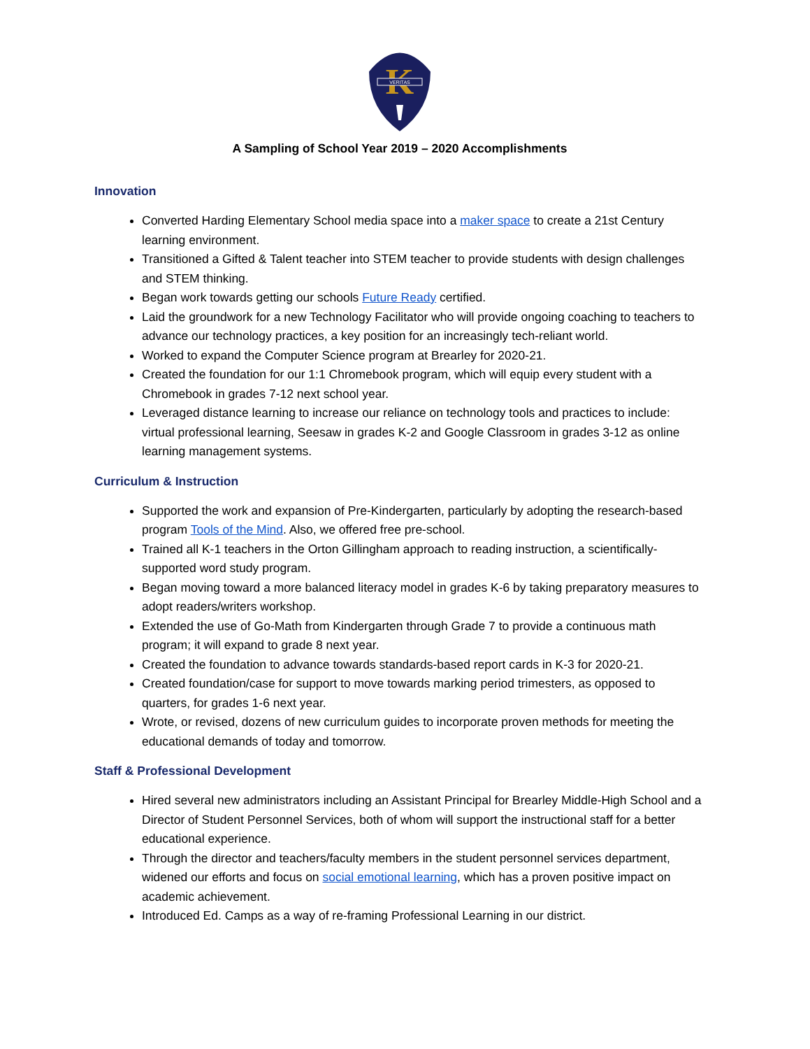K
VERITAS
A Sampling of School Year 2019 – 2020 Accomplishments
Innovation
Converted Harding Elementary School media space into a maker space to create a 21st Century learning environment.
Transitioned a Gifted & Talent teacher into STEM teacher to provide students with design challenges and STEM thinking.
Began work towards getting our schools Future Ready certified.
Laid the groundwork for a new Technology Facilitator who will provide ongoing coaching to teachers to advance our technology practices, a key position for an increasingly tech-reliant world.
Worked to expand the Computer Science program at Brearley for 2020-21.
Created the foundation for our 1:1 Chromebook program, which will equip every student with a Chromebook in grades 7-12 next school year.
Leveraged distance learning to increase our reliance on technology tools and practices to include: virtual professional learning, Seesaw in grades K-2 and Google Classroom in grades 3-12 as online learning management systems.
Curriculum & Instruction
Supported the work and expansion of Pre-Kindergarten, particularly by adopting the research-based program Tools of the Mind. Also, we offered free pre-school.
Trained all K-1 teachers in the Orton Gillingham approach to reading instruction, a scientifically-supported word study program.
Began moving toward a more balanced literacy model in grades K-6 by taking preparatory measures to adopt readers/writers workshop.
Extended the use of Go-Math from Kindergarten through Grade 7 to provide a continuous math program; it will expand to grade 8 next year.
Created the foundation to advance towards standards-based report cards in K-3 for 2020-21.
Created foundation/case for support to move towards marking period trimesters, as opposed to quarters, for grades 1-6 next year.
Wrote, or revised, dozens of new curriculum guides to incorporate proven methods for meeting the educational demands of today and tomorrow.
Staff & Professional Development
Hired several new administrators including an Assistant Principal for Brearley Middle-High School and a Director of Student Personnel Services, both of whom will support the instructional staff for a better educational experience.
Through the director and teachers/faculty members in the student personnel services department, widened our efforts and focus on social emotional learning, which has a proven positive impact on academic achievement.
Introduced Ed. Camps as a way of re-framing Professional Learning in our district.